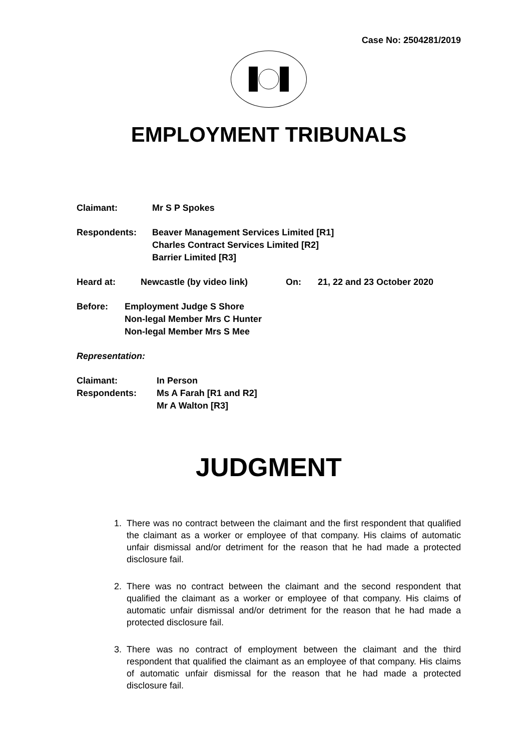Case No: 2504281/2019
EMPLOYMENT TRIBUNALS
Claimant: Mr S P Spokes
Respondents: Beaver Management Services Limited [R1]
Charles Contract Services Limited [R2]
Barrier Limited [R3]
Heard at: Newcastle (by video link) On: 21, 22 and 23 October 2020
Before: Employment Judge S Shore
Non-legal Member Mrs C Hunter
Non-legal Member Mrs S Mee
Representation:
Claimant: In Person
Respondents: Ms A Farah [R1 and R2]
Mr A Walton [R3]
JUDGMENT
1. There was no contract between the claimant and the first respondent that qualified the claimant as a worker or employee of that company. His claims of automatic unfair dismissal and/or detriment for the reason that he had made a protected disclosure fail.
2. There was no contract between the claimant and the second respondent that qualified the claimant as a worker or employee of that company. His claims of automatic unfair dismissal and/or detriment for the reason that he had made a protected disclosure fail.
3. There was no contract of employment between the claimant and the third respondent that qualified the claimant as an employee of that company. His claims of automatic unfair dismissal for the reason that he had made a protected disclosure fail.